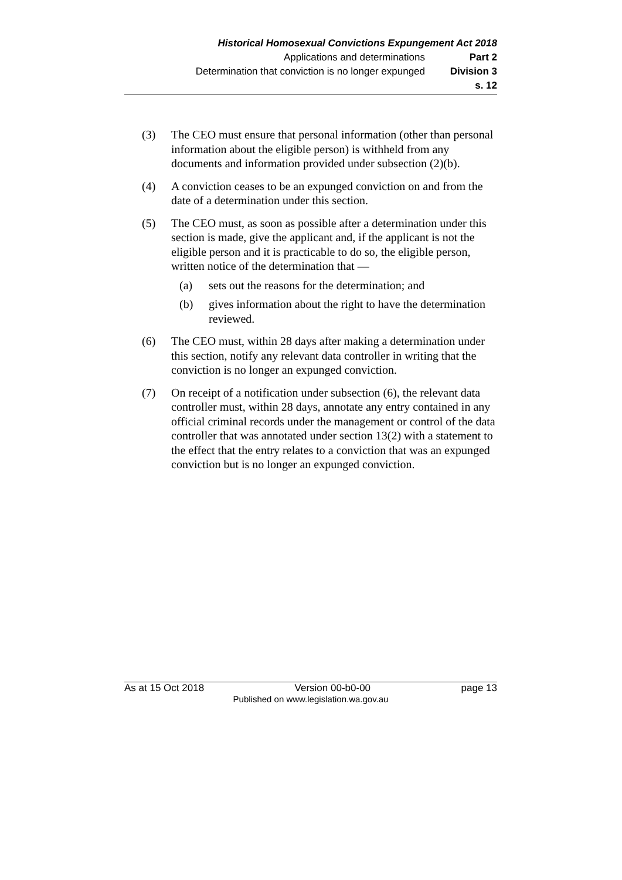Historical Homosexual Convictions Expungement Act 2018
Applications and determinations Part 2
Determination that conviction is no longer expunged Division 3
s. 12
(3) The CEO must ensure that personal information (other than personal information about the eligible person) is withheld from any documents and information provided under subsection (2)(b).
(4) A conviction ceases to be an expunged conviction on and from the date of a determination under this section.
(5) The CEO must, as soon as possible after a determination under this section is made, give the applicant and, if the applicant is not the eligible person and it is practicable to do so, the eligible person, written notice of the determination that —
(a) sets out the reasons for the determination; and
(b) gives information about the right to have the determination reviewed.
(6) The CEO must, within 28 days after making a determination under this section, notify any relevant data controller in writing that the conviction is no longer an expunged conviction.
(7) On receipt of a notification under subsection (6), the relevant data controller must, within 28 days, annotate any entry contained in any official criminal records under the management or control of the data controller that was annotated under section 13(2) with a statement to the effect that the entry relates to a conviction that was an expunged conviction but is no longer an expunged conviction.
As at 15 Oct 2018 Version 00-b0-00 page 13
Published on www.legislation.wa.gov.au